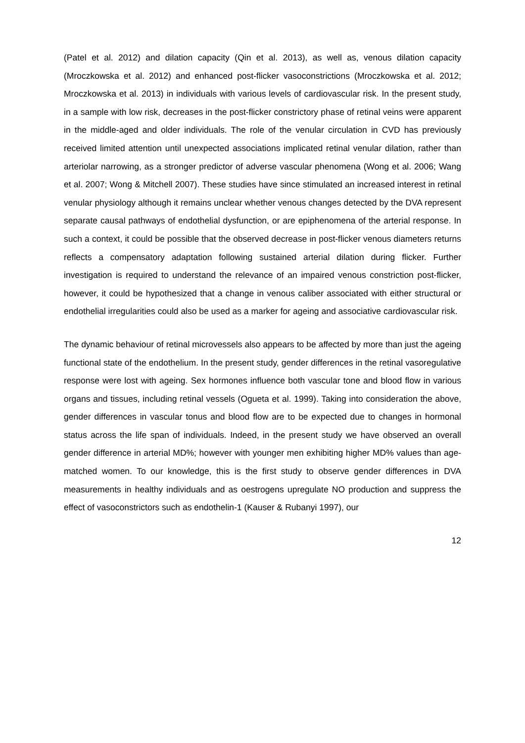(Patel et al. 2012) and dilation capacity (Qin et al. 2013), as well as, venous dilation capacity (Mroczkowska et al. 2012) and enhanced post-flicker vasoconstrictions (Mroczkowska et al. 2012; Mroczkowska et al. 2013) in individuals with various levels of cardiovascular risk. In the present study, in a sample with low risk, decreases in the post-flicker constrictory phase of retinal veins were apparent in the middle-aged and older individuals. The role of the venular circulation in CVD has previously received limited attention until unexpected associations implicated retinal venular dilation, rather than arteriolar narrowing, as a stronger predictor of adverse vascular phenomena (Wong et al. 2006; Wang et al. 2007; Wong & Mitchell 2007). These studies have since stimulated an increased interest in retinal venular physiology although it remains unclear whether venous changes detected by the DVA represent separate causal pathways of endothelial dysfunction, or are epiphenomena of the arterial response. In such a context, it could be possible that the observed decrease in post-flicker venous diameters returns reflects a compensatory adaptation following sustained arterial dilation during flicker. Further investigation is required to understand the relevance of an impaired venous constriction post-flicker, however, it could be hypothesized that a change in venous caliber associated with either structural or endothelial irregularities could also be used as a marker for ageing and associative cardiovascular risk.
The dynamic behaviour of retinal microvessels also appears to be affected by more than just the ageing functional state of the endothelium. In the present study, gender differences in the retinal vasoregulative response were lost with ageing. Sex hormones influence both vascular tone and blood flow in various organs and tissues, including retinal vessels (Ogueta et al. 1999). Taking into consideration the above, gender differences in vascular tonus and blood flow are to be expected due to changes in hormonal status across the life span of individuals. Indeed, in the present study we have observed an overall gender difference in arterial MD%; however with younger men exhibiting higher MD% values than age-matched women. To our knowledge, this is the first study to observe gender differences in DVA measurements in healthy individuals and as oestrogens upregulate NO production and suppress the effect of vasoconstrictors such as endothelin-1 (Kauser & Rubanyi 1997), our
12